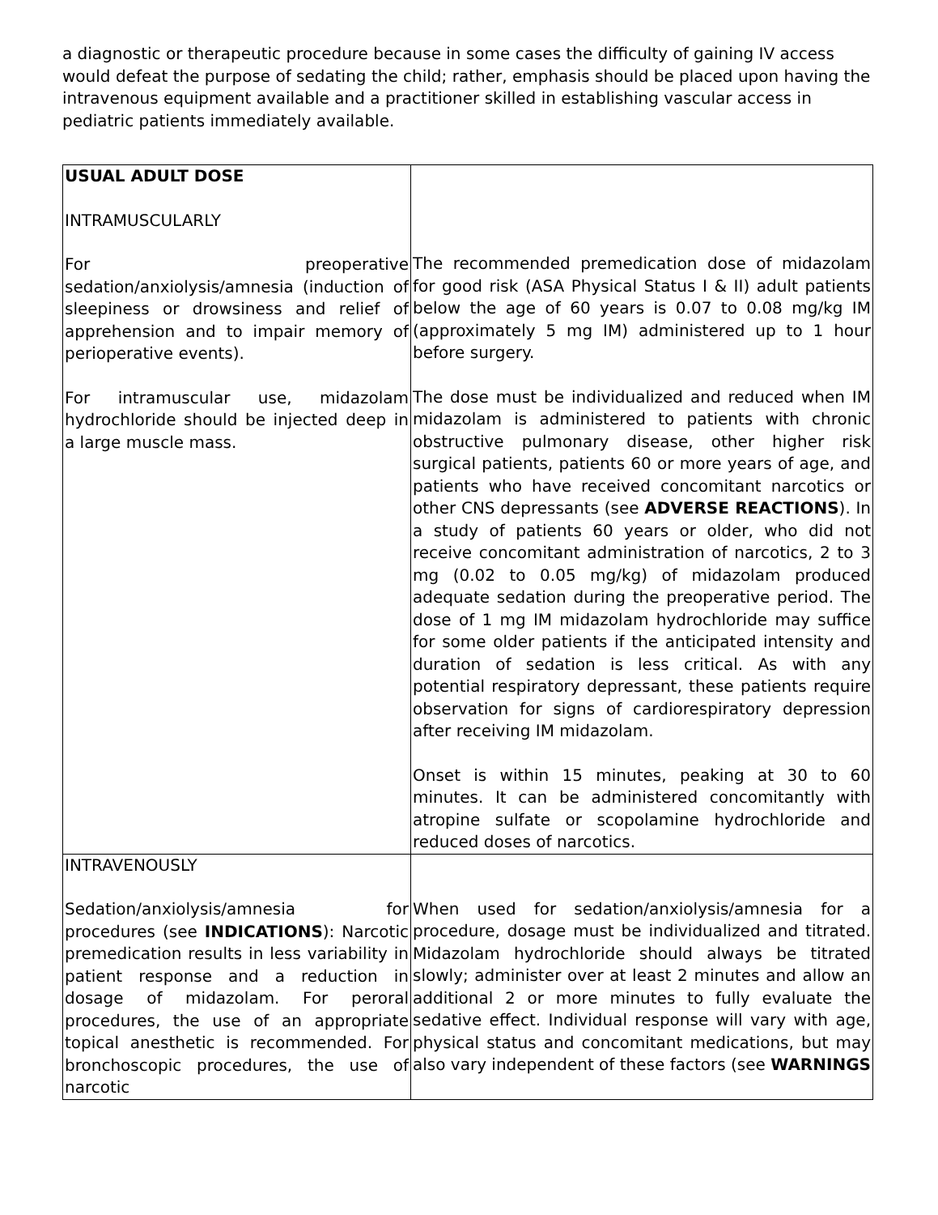a diagnostic or therapeutic procedure because in some cases the difficulty of gaining IV access would defeat the purpose of sedating the child; rather, emphasis should be placed upon having the intravenous equipment available and a practitioner skilled in establishing vascular access in pediatric patients immediately available.
| USUAL ADULT DOSE INTRAMUSCULARLY For preoperative sedation/anxiolysis/amnesia (induction of sleepiness or drowsiness and relief of apprehension and to impair memory of perioperative events). For intramuscular use, midazolam hydrochloride should be injected deep in a large muscle mass. | The recommended premedication dose of midazolam for good risk (ASA Physical Status I & II) adult patients below the age of 60 years is 0.07 to 0.08 mg/kg IM (approximately 5 mg IM) administered up to 1 hour before surgery. The dose must be individualized and reduced when IM midazolam is administered to patients with chronic obstructive pulmonary disease, other higher risk surgical patients, patients 60 or more years of age, and patients who have received concomitant narcotics or other CNS depressants (see ADVERSE REACTIONS ). In a study of patients 60 years or older, who did not receive concomitant administration of narcotics, 2 to 3 mg (0.02 to 0.05 mg/kg) of midazolam produced adequate sedation during the preoperative period. The dose of 1 mg IM midazolam hydrochloride may suffice for some older patients if the anticipated intensity and duration of sedation is less critical. As with any potential respiratory depressant, these patients require observation for signs of cardiorespiratory depression after receiving IM midazolam. Onset is within 15 minutes, peaking at 30 to 60 minutes. It can be administered concomitantly with atropine sulfate or scopolamine hydrochloride and reduced doses of narcotics. |
| INTRAVENOUSLY Sedation/anxiolysis/amnesia for procedures (see INDICATIONS ): Narcotic premedication results in less variability in patient response and a reduction in dosage of midazolam. For peroral procedures, the use of an appropriate topical anesthetic is recommended. For bronchoscopic procedures, the use of narcotic | When used for sedation/anxiolysis/amnesia for a procedure, dosage must be individualized and titrated. Midazolam hydrochloride should always be titrated slowly; administer over at least 2 minutes and allow an additional 2 or more minutes to fully evaluate the sedative effect. Individual response will vary with age, physical status and concomitant medications, but may also vary independent of these factors (see WARNINGS |